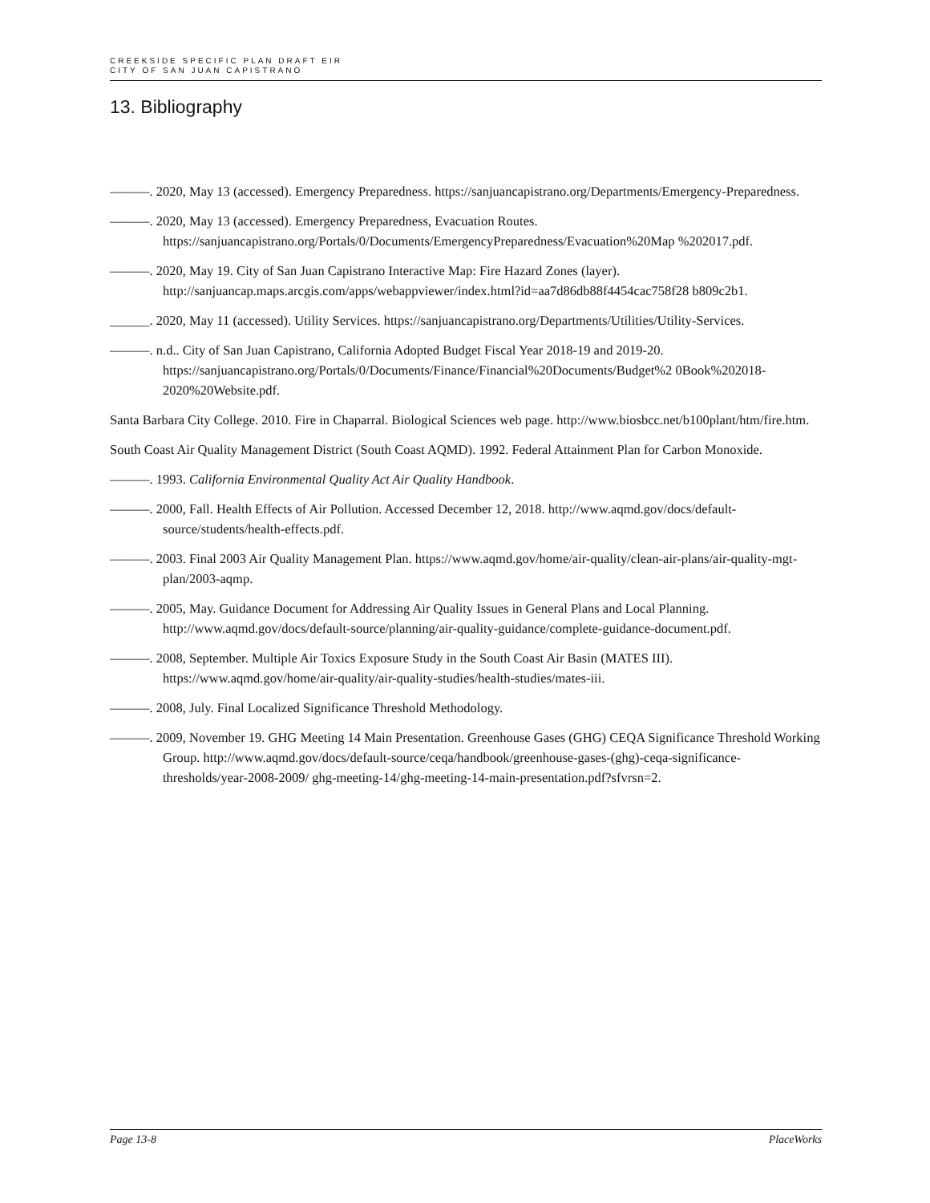CREEKSIDE SPECIFIC PLAN DRAFT EIR
CITY OF SAN JUAN CAPISTRANO
13. Bibliography
———. 2020, May 13 (accessed). Emergency Preparedness. https://sanjuancapistrano.org/Departments/Emergency-Preparedness.
———. 2020, May 13 (accessed). Emergency Preparedness, Evacuation Routes. https://sanjuancapistrano.org/Portals/0/Documents/EmergencyPreparedness/Evacuation%20Map %202017.pdf.
———. 2020, May 19. City of San Juan Capistrano Interactive Map: Fire Hazard Zones (layer). http://sanjuancap.maps.arcgis.com/apps/webappviewer/index.html?id=aa7d86db88f4454cac758f28 b809c2b1.
______. 2020, May 11 (accessed). Utility Services. https://sanjuancapistrano.org/Departments/Utilities/Utility-Services.
———. n.d.. City of San Juan Capistrano, California Adopted Budget Fiscal Year 2018-19 and 2019-20. https://sanjuancapistrano.org/Portals/0/Documents/Finance/Financial%20Documents/Budget%2 0Book%202018-2020%20Website.pdf.
Santa Barbara City College. 2010. Fire in Chaparral. Biological Sciences web page. http://www.biosbcc.net/b100plant/htm/fire.htm.
South Coast Air Quality Management District (South Coast AQMD). 1992. Federal Attainment Plan for Carbon Monoxide.
———. 1993. California Environmental Quality Act Air Quality Handbook.
———. 2000, Fall. Health Effects of Air Pollution. Accessed December 12, 2018. http://www.aqmd.gov/docs/default-source/students/health-effects.pdf.
———. 2003. Final 2003 Air Quality Management Plan. https://www.aqmd.gov/home/air-quality/clean-air-plans/air-quality-mgt-plan/2003-aqmp.
———. 2005, May. Guidance Document for Addressing Air Quality Issues in General Plans and Local Planning. http://www.aqmd.gov/docs/default-source/planning/air-quality-guidance/complete-guidance-document.pdf.
———. 2008, September. Multiple Air Toxics Exposure Study in the South Coast Air Basin (MATES III). https://www.aqmd.gov/home/air-quality/air-quality-studies/health-studies/mates-iii.
———. 2008, July. Final Localized Significance Threshold Methodology.
———. 2009, November 19. GHG Meeting 14 Main Presentation. Greenhouse Gases (GHG) CEQA Significance Threshold Working Group. http://www.aqmd.gov/docs/default-source/ceqa/handbook/greenhouse-gases-(ghg)-ceqa-significance-thresholds/year-2008-2009/ ghg-meeting-14/ghg-meeting-14-main-presentation.pdf?sfvrsn=2.
Page 13-8 PlaceWorks